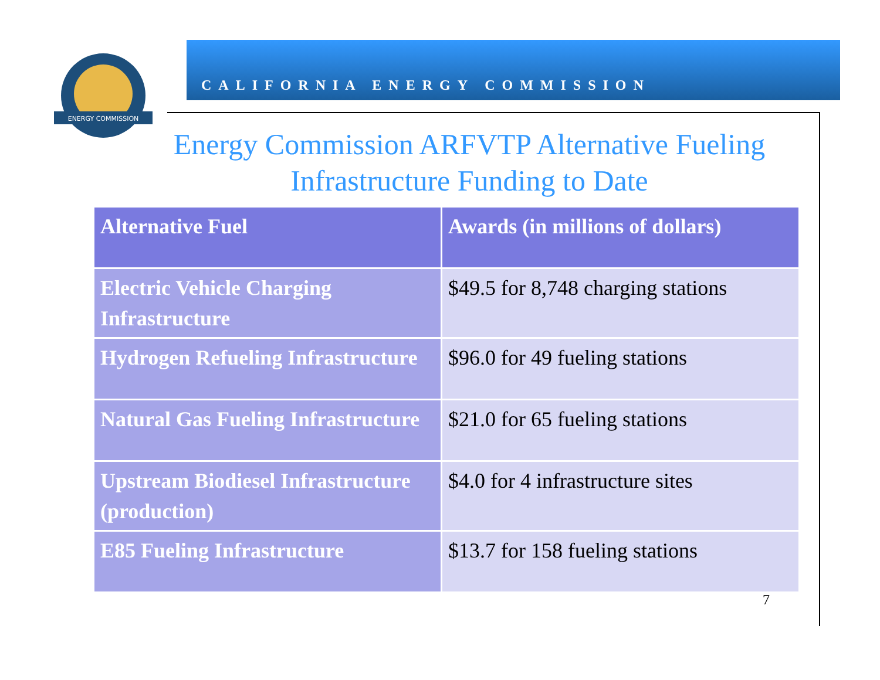ENERGY COMMISSION
CALIFORNIA ENERGY COMMISSION
Energy Commission ARFVTP Alternative Fueling Infrastructure Funding to Date
| Alternative Fuel | Awards (in millions of dollars) |
| --- | --- |
| Electric Vehicle Charging Infrastructure | $49.5 for 8,748 charging stations |
| Hydrogen Refueling Infrastructure | $96.0 for 49 fueling stations |
| Natural Gas Fueling Infrastructure | $21.0 for 65 fueling stations |
| Upstream Biodiesel Infrastructure (production) | $4.0 for 4 infrastructure sites |
| E85 Fueling Infrastructure | $13.7 for 158 fueling stations |
7